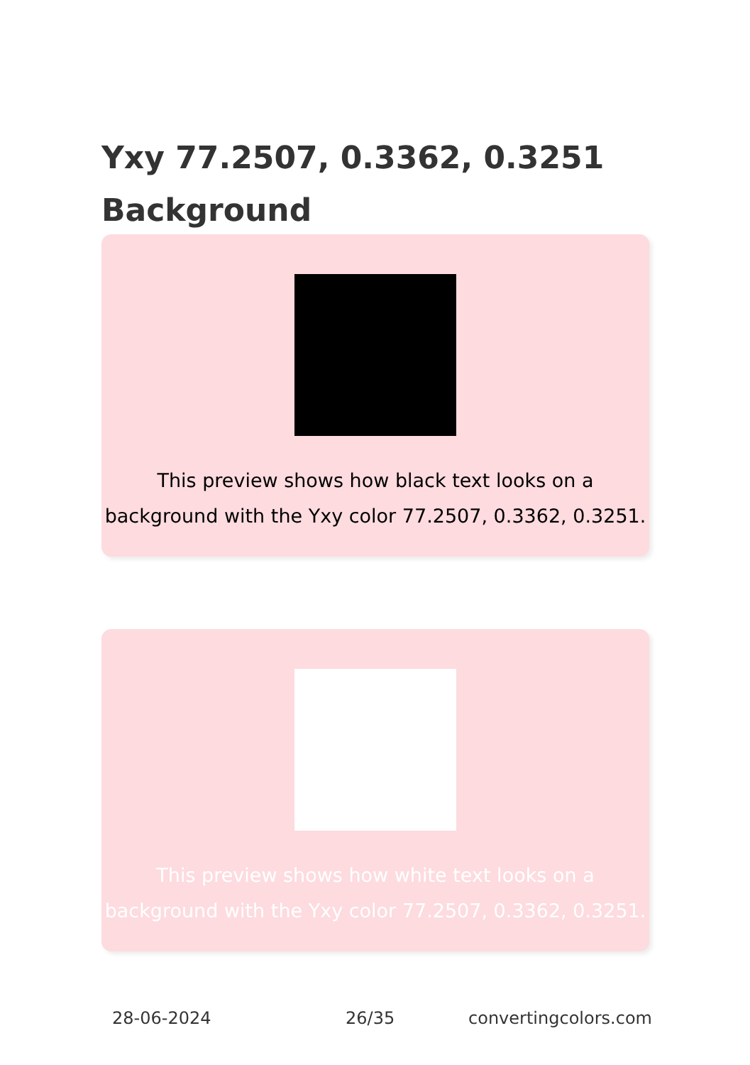Yxy 77.2507, 0.3362, 0.3251
Background
This preview shows how black text looks on a background with the Yxy color 77.2507, 0.3362, 0.3251.
This preview shows how white text looks on a background with the Yxy color 77.2507, 0.3362, 0.3251.
28-06-2024 26/35 convertingcolors.com